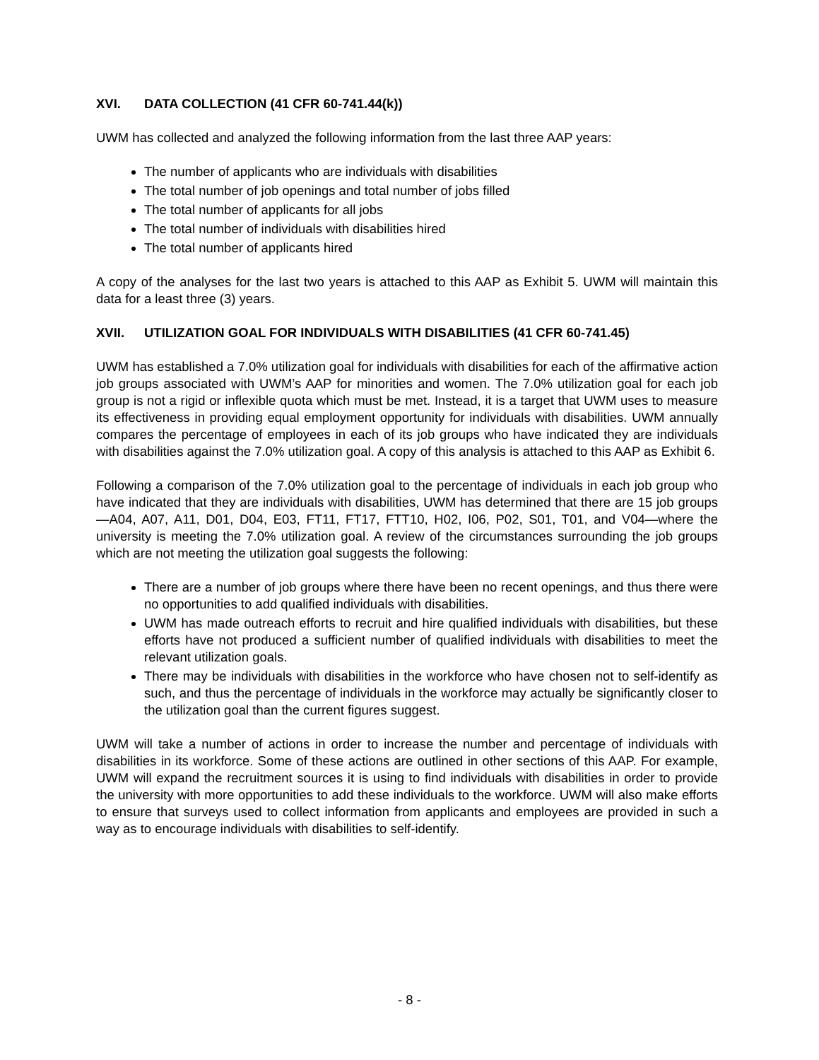XVI. DATA COLLECTION (41 CFR 60-741.44(k))
UWM has collected and analyzed the following information from the last three AAP years:
The number of applicants who are individuals with disabilities
The total number of job openings and total number of jobs filled
The total number of applicants for all jobs
The total number of individuals with disabilities hired
The total number of applicants hired
A copy of the analyses for the last two years is attached to this AAP as Exhibit 5. UWM will maintain this data for a least three (3) years.
XVII. UTILIZATION GOAL FOR INDIVIDUALS WITH DISABILITIES (41 CFR 60-741.45)
UWM has established a 7.0% utilization goal for individuals with disabilities for each of the affirmative action job groups associated with UWM’s AAP for minorities and women. The 7.0% utilization goal for each job group is not a rigid or inflexible quota which must be met. Instead, it is a target that UWM uses to measure its effectiveness in providing equal employment opportunity for individuals with disabilities. UWM annually compares the percentage of employees in each of its job groups who have indicated they are individuals with disabilities against the 7.0% utilization goal. A copy of this analysis is attached to this AAP as Exhibit 6.
Following a comparison of the 7.0% utilization goal to the percentage of individuals in each job group who have indicated that they are individuals with disabilities, UWM has determined that there are 15 job groups—A04, A07, A11, D01, D04, E03, FT11, FT17, FTT10, H02, I06, P02, S01, T01, and V04—where the university is meeting the 7.0% utilization goal. A review of the circumstances surrounding the job groups which are not meeting the utilization goal suggests the following:
There are a number of job groups where there have been no recent openings, and thus there were no opportunities to add qualified individuals with disabilities.
UWM has made outreach efforts to recruit and hire qualified individuals with disabilities, but these efforts have not produced a sufficient number of qualified individuals with disabilities to meet the relevant utilization goals.
There may be individuals with disabilities in the workforce who have chosen not to self-identify as such, and thus the percentage of individuals in the workforce may actually be significantly closer to the utilization goal than the current figures suggest.
UWM will take a number of actions in order to increase the number and percentage of individuals with disabilities in its workforce. Some of these actions are outlined in other sections of this AAP. For example, UWM will expand the recruitment sources it is using to find individuals with disabilities in order to provide the university with more opportunities to add these individuals to the workforce. UWM will also make efforts to ensure that surveys used to collect information from applicants and employees are provided in such a way as to encourage individuals with disabilities to self-identify.
- 8 -